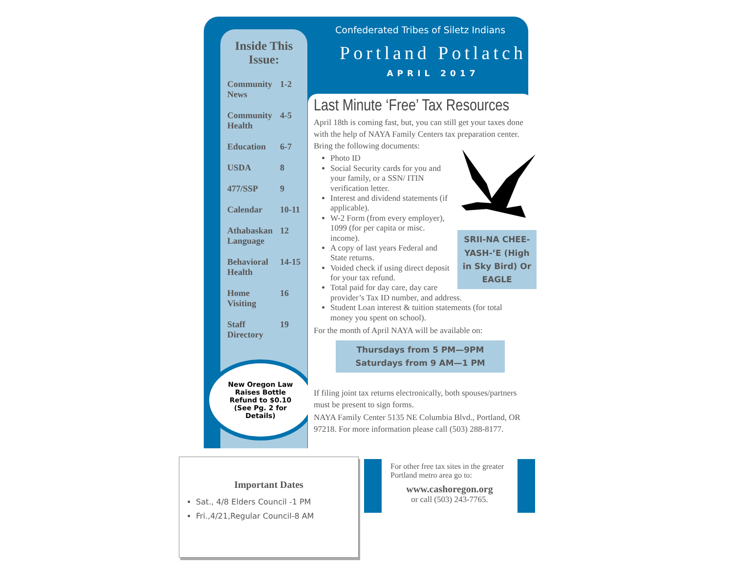Inside This Issue:
Community News 1-2
Community Health 4-5
Education 6-7
USDA 8
477/SSP 9
Calendar 10-11
Athabaskan Language 12
Behavioral Health 14-15
Home Visiting 16
Staff Directory 19
New Oregon Law
Raises Bottle
Refund to $0.10
(See Pg. 2 for
Details)
Confederated Tribes of Siletz Indians
Portland Potlatch
APRIL 2017
Last Minute ‘Free’ Tax Resources
April 18th is coming fast, but, you can still get your taxes done with the help of NAYA Family Centers tax preparation center. Bring the following documents:
SRII-NA CHEE-YASH-’E (High in Sky Bird) Or EAGLE
Photo ID
Social Security cards for you and your family, or a SSN/ ITIN verification letter.
Interest and dividend statements (if applicable).
W-2 Form (from every employer), 1099 (for per capita or misc. income).
A copy of last years Federal and State returns.
Voided check if using direct deposit for your tax refund.
Total paid for day care, day care provider’s Tax ID number, and address.
Student Loan interest & tuition statements (for total money you spent on school).
For the month of April NAYA will be available on:
Thursdays from 5 PM—9PM
Saturdays from 9 AM—1 PM
If filing joint tax returns electronically, both spouses/partners must be present to sign forms.
NAYA Family Center 5135 NE Columbia Blvd., Portland, OR 97218. For more information please call (503) 288-8177.
Important Dates
Sat., 4/8 Elders Council -1 PM
Fri.,4/21,Regular Council-8 AM
For other free tax sites in the greater Portland metro area go to:
www.cashoregon.org
or call (503) 243-7765.